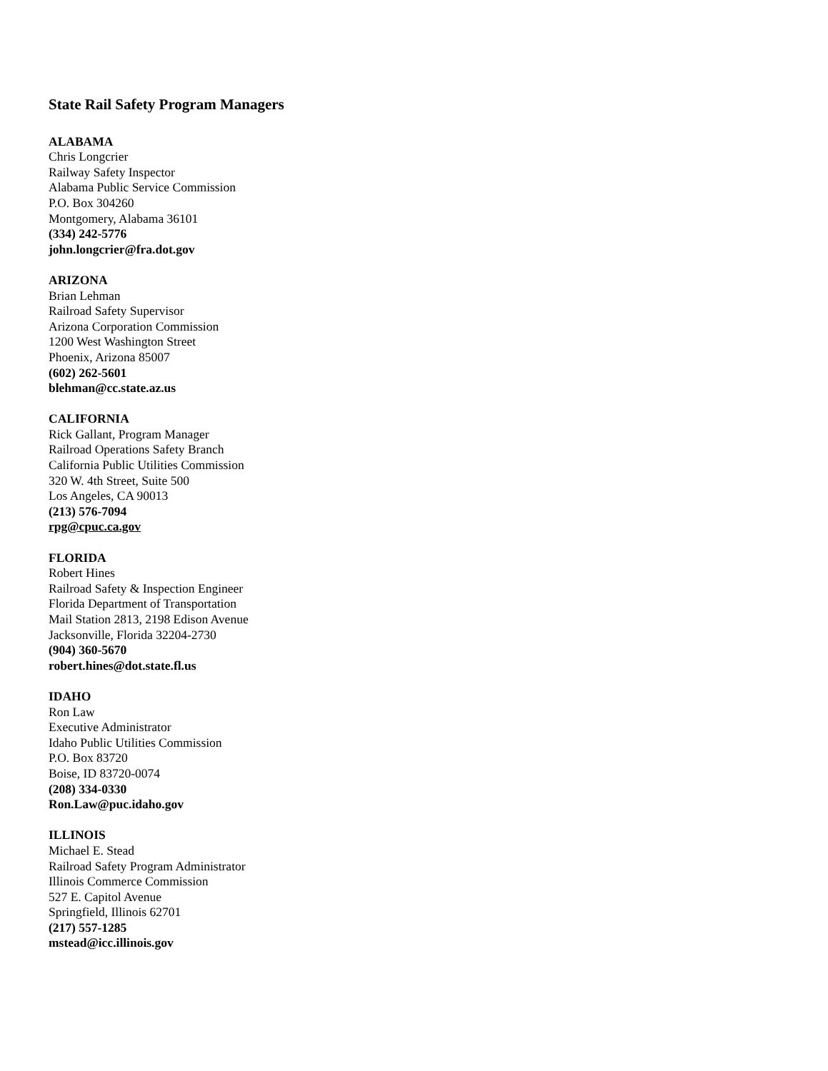State Rail Safety Program Managers
ALABAMA
Chris Longcrier
Railway Safety Inspector
Alabama Public Service Commission
P.O. Box 304260
Montgomery, Alabama 36101
(334) 242-5776
john.longcrier@fra.dot.gov
ARIZONA
Brian Lehman
Railroad Safety Supervisor
Arizona Corporation Commission
1200 West Washington Street
Phoenix, Arizona 85007
(602) 262-5601
blehman@cc.state.az.us
CALIFORNIA
Rick Gallant, Program Manager
Railroad Operations Safety Branch
California Public Utilities Commission
320 W. 4th Street, Suite 500
Los Angeles, CA 90013
(213) 576-7094
rpg@cpuc.ca.gov
FLORIDA
Robert Hines
Railroad Safety & Inspection Engineer
Florida Department of Transportation
Mail Station 2813, 2198 Edison Avenue
Jacksonville, Florida 32204-2730
(904) 360-5670
robert.hines@dot.state.fl.us
IDAHO
Ron Law
Executive Administrator
Idaho Public Utilities Commission
P.O. Box 83720
Boise, ID 83720-0074
(208) 334-0330
Ron.Law@puc.idaho.gov
ILLINOIS
Michael E. Stead
Railroad Safety Program Administrator
Illinois Commerce Commission
527 E. Capitol Avenue
Springfield, Illinois 62701
(217) 557-1285
mstead@icc.illinois.gov